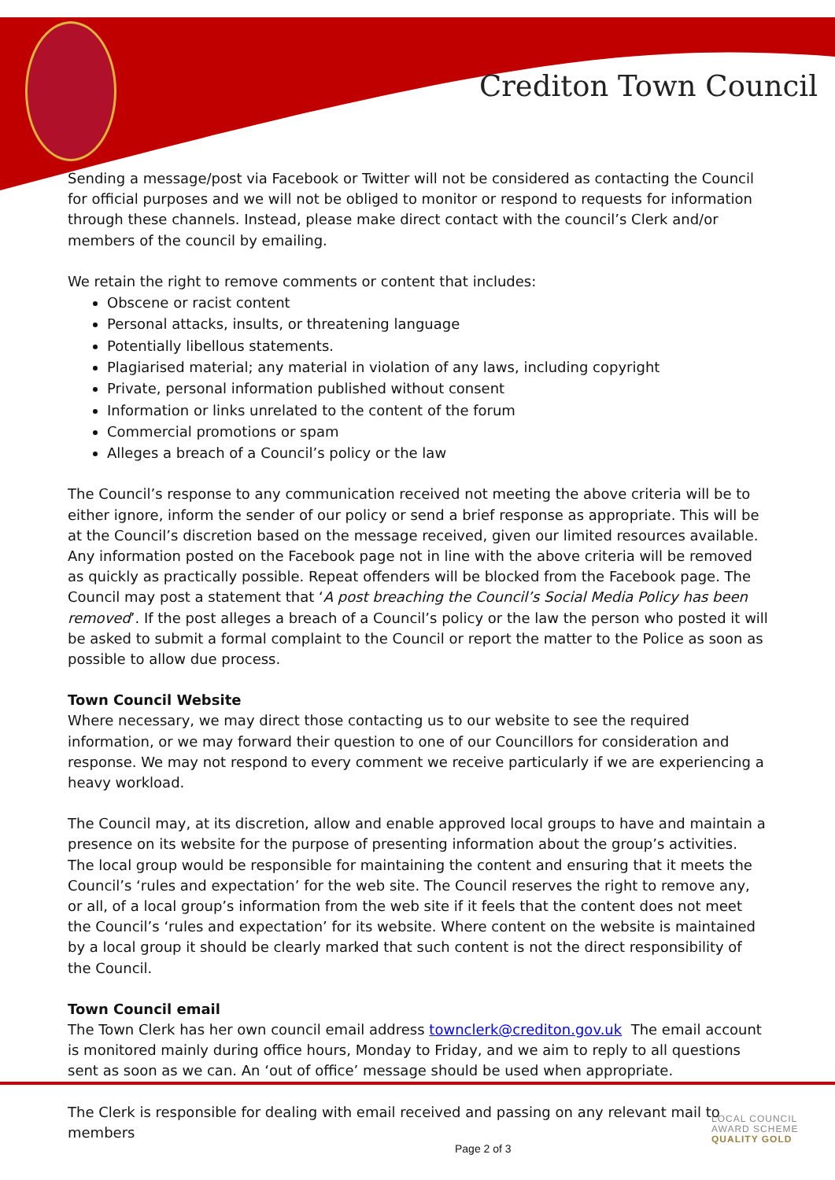Crediton Town Council
Sending a message/post via Facebook or Twitter will not be considered as contacting the Council for official purposes and we will not be obliged to monitor or respond to requests for information through these channels. Instead, please make direct contact with the council’s Clerk and/or members of the council by emailing.
We retain the right to remove comments or content that includes:
Obscene or racist content
Personal attacks, insults, or threatening language
Potentially libellous statements.
Plagiarised material; any material in violation of any laws, including copyright
Private, personal information published without consent
Information or links unrelated to the content of the forum
Commercial promotions or spam
Alleges a breach of a Council’s policy or the law
The Council’s response to any communication received not meeting the above criteria will be to either ignore, inform the sender of our policy or send a brief response as appropriate. This will be at the Council’s discretion based on the message received, given our limited resources available. Any information posted on the Facebook page not in line with the above criteria will be removed as quickly as practically possible. Repeat offenders will be blocked from the Facebook page. The Council may post a statement that ‘A post breaching the Council’s Social Media Policy has been removed’. If the post alleges a breach of a Council’s policy or the law the person who posted it will be asked to submit a formal complaint to the Council or report the matter to the Police as soon as possible to allow due process.
Town Council Website
Where necessary, we may direct those contacting us to our website to see the required information, or we may forward their question to one of our Councillors for consideration and response. We may not respond to every comment we receive particularly if we are experiencing a heavy workload.
The Council may, at its discretion, allow and enable approved local groups to have and maintain a presence on its website for the purpose of presenting information about the group’s activities. The local group would be responsible for maintaining the content and ensuring that it meets the Council’s ‘rules and expectation’ for the web site. The Council reserves the right to remove any, or all, of a local group’s information from the web site if it feels that the content does not meet the Council’s ‘rules and expectation’ for its website. Where content on the website is maintained by a local group it should be clearly marked that such content is not the direct responsibility of the Council.
Town Council email
The Town Clerk has her own council email address townclerk@crediton.gov.uk The email account is monitored mainly during office hours, Monday to Friday, and we aim to reply to all questions sent as soon as we can. An ‘out of office’ message should be used when appropriate.
The Clerk is responsible for dealing with email received and passing on any relevant mail to members
Page 2 of 3
LOCAL COUNCIL
AWARD SCHEME
QUALITY GOLD